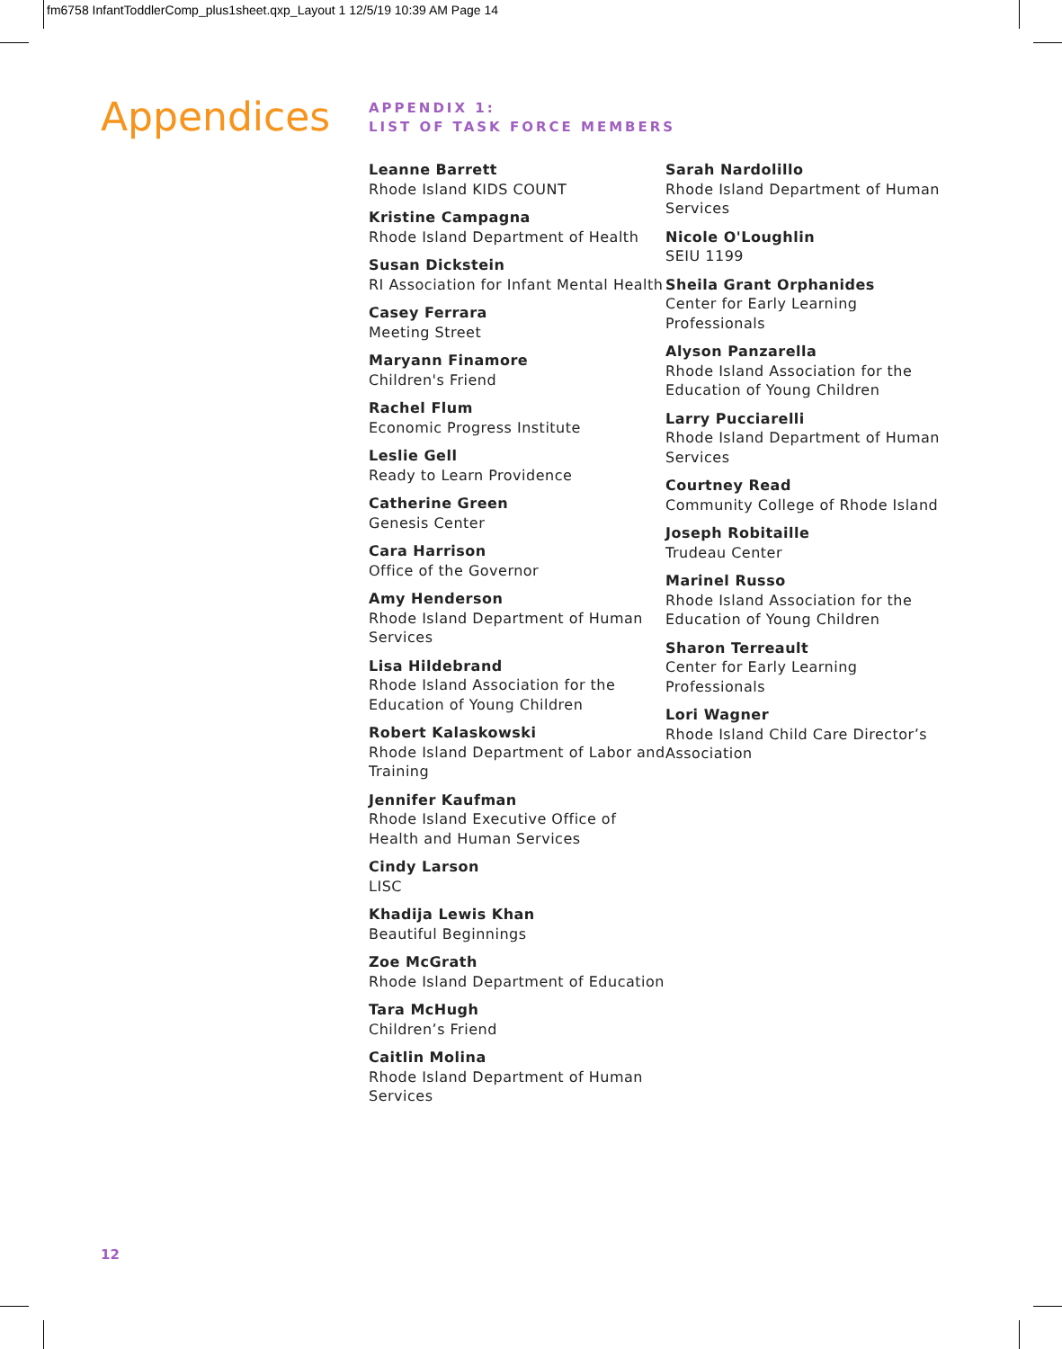fm6758 InfantToddlerComp_plus1sheet.qxp_Layout 1 12/5/19 10:39 AM Page 14
Appendices
APPENDIX 1:
LIST OF TASK FORCE MEMBERS
Leanne Barrett
Rhode Island KIDS COUNT
Kristine Campagna
Rhode Island Department of Health
Susan Dickstein
RI Association for Infant Mental Health
Casey Ferrara
Meeting Street
Maryann Finamore
Children's Friend
Rachel Flum
Economic Progress Institute
Leslie Gell
Ready to Learn Providence
Catherine Green
Genesis Center
Cara Harrison
Office of the Governor
Amy Henderson
Rhode Island Department of Human Services
Lisa Hildebrand
Rhode Island Association for the Education of Young Children
Robert Kalaskowski
Rhode Island Department of Labor and Training
Jennifer Kaufman
Rhode Island Executive Office of Health and Human Services
Cindy Larson
LISC
Khadija Lewis Khan
Beautiful Beginnings
Zoe McGrath
Rhode Island Department of Education
Tara McHugh
Children’s Friend
Caitlin Molina
Rhode Island Department of Human Services
Sarah Nardolillo
Rhode Island Department of Human Services
Nicole O'Loughlin
SEIU 1199
Sheila Grant Orphanides
Center for Early Learning Professionals
Alyson Panzarella
Rhode Island Association for the Education of Young Children
Larry Pucciarelli
Rhode Island Department of Human Services
Courtney Read
Community College of Rhode Island
Joseph Robitaille
Trudeau Center
Marinel Russo
Rhode Island Association for the Education of Young Children
Sharon Terreault
Center for Early Learning Professionals
Lori Wagner
Rhode Island Child Care Director’s Association
12